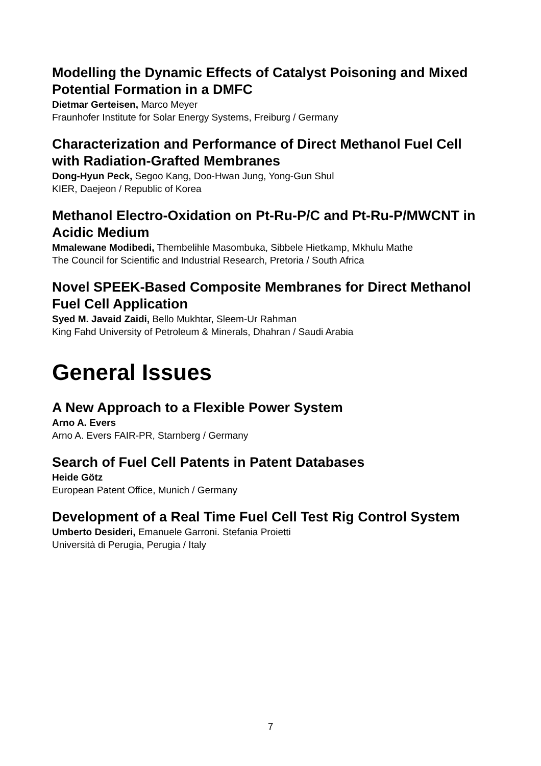Modelling the Dynamic Effects of Catalyst Poisoning and Mixed Potential Formation in a DMFC
Dietmar Gerteisen, Marco Meyer
Fraunhofer Institute for Solar Energy Systems, Freiburg / Germany
Characterization and Performance of Direct Methanol Fuel Cell with Radiation-Grafted Membranes
Dong-Hyun Peck, Segoo Kang, Doo-Hwan Jung, Yong-Gun Shul
KIER, Daejeon / Republic of Korea
Methanol Electro-Oxidation on Pt-Ru-P/C and Pt-Ru-P/MWCNT in Acidic Medium
Mmalewane Modibedi, Thembelihle Masombuka, Sibbele Hietkamp, Mkhulu Mathe
The Council for Scientific and Industrial Research, Pretoria / South Africa
Novel SPEEK-Based Composite Membranes for Direct Methanol Fuel Cell Application
Syed M. Javaid Zaidi, Bello Mukhtar, Sleem-Ur Rahman
King Fahd University of Petroleum & Minerals, Dhahran / Saudi Arabia
General Issues
A New Approach to a Flexible Power System
Arno A. Evers
Arno A. Evers FAIR-PR, Starnberg / Germany
Search of Fuel Cell Patents in Patent Databases
Heide Götz
European Patent Office, Munich / Germany
Development of a Real Time Fuel Cell Test Rig Control System
Umberto Desideri, Emanuele Garroni. Stefania Proietti
Università di Perugia, Perugia / Italy
7